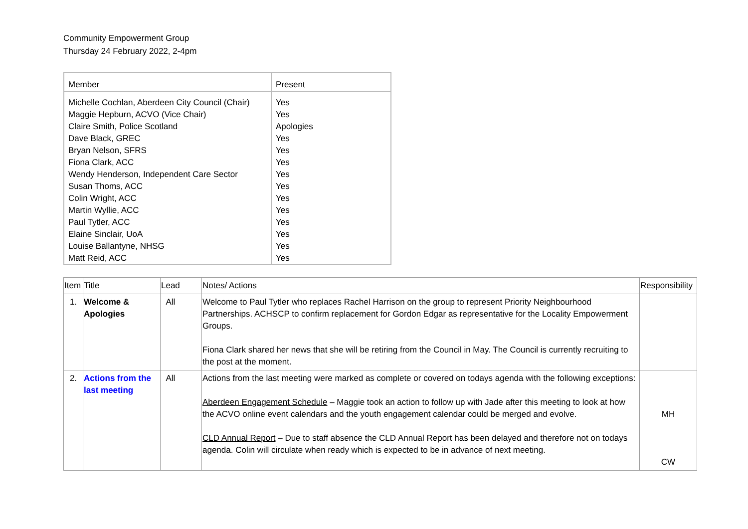Community Empowerment Group
Thursday 24 February 2022, 2-4pm
| Member | Present |
| Michelle Cochlan, Aberdeen City Council (Chair) Maggie Hepburn, ACVO (Vice Chair) Claire Smith, Police Scotland Dave Black, GREC Bryan Nelson, SFRS Fiona Clark, ACC Wendy Henderson, Independent Care Sector Susan Thoms, ACC Colin Wright, ACC Martin Wyllie, ACC Paul Tytler, ACC Elaine Sinclair, UoA Louise Ballantyne, NHSG Matt Reid, ACC | Yes Yes Apologies Yes Yes Yes Yes Yes Yes Yes Yes Yes Yes Yes |
| Item | Title | Lead | Notes/ Actions | Responsibility |
| --- | --- | --- | --- | --- |
| 1. | Welcome & Apologies | All | Welcome to Paul Tytler who replaces Rachel Harrison on the group to represent Priority Neighbourhood Partnerships. ACHSCP to confirm replacement for Gordon Edgar as representative for the Locality Empowerment Groups. Fiona Clark shared her news that she will be retiring from the Council in May. The Council is currently recruiting to the post at the moment. | |
| 2. | Actions from the last meeting | All | Actions from the last meeting were marked as complete or covered on todays agenda with the following exceptions: Aberdeen Engagement Schedule – Maggie took an action to follow up with Jade after this meeting to look at how the ACVO online event calendars and the youth engagement calendar could be merged and evolve. CLD Annual Report – Due to staff absence the CLD Annual Report has been delayed and therefore not on todays agenda. Colin will circulate when ready which is expected to be in advance of next meeting. | MH CW |